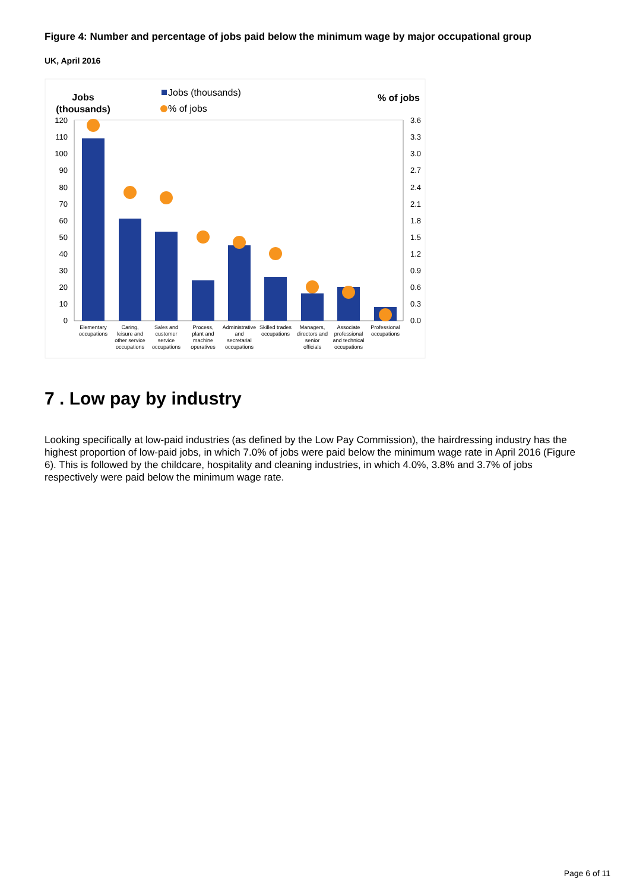Figure 4: Number and percentage of jobs paid below the minimum wage by major occupational group
UK, April 2016
Jobs
(thousands)
% of jobs
Jobs (thousands)
% of jobs
120
110
100
90
80
70
60
50
40
30
20
10
0
3.6
3.3
3.0
2.7
2.4
2.1
1.8
1.5
1.2
0.9
0.6
0.3
0.0
Elementary
occupations
Caring,
leisure and
other service
occupations
Sales and
customer
service
occupations
Process,
plant and
machine
operatives
Administrative
and
secretarial
occupations
Skilled trades
occupations
Managers,
directors and
senior
officials
Associate
professional
and technical
occupations
Professional
occupations
7 . Low pay by industry
Looking specifically at low-paid industries (as defined by the Low Pay Commission), the hairdressing industry has the highest proportion of low-paid jobs, in which 7.0% of jobs were paid below the minimum wage rate in April 2016 (Figure 6). This is followed by the childcare, hospitality and cleaning industries, in which 4.0%, 3.8% and 3.7% of jobs respectively were paid below the minimum wage rate.
Page 6 of 11